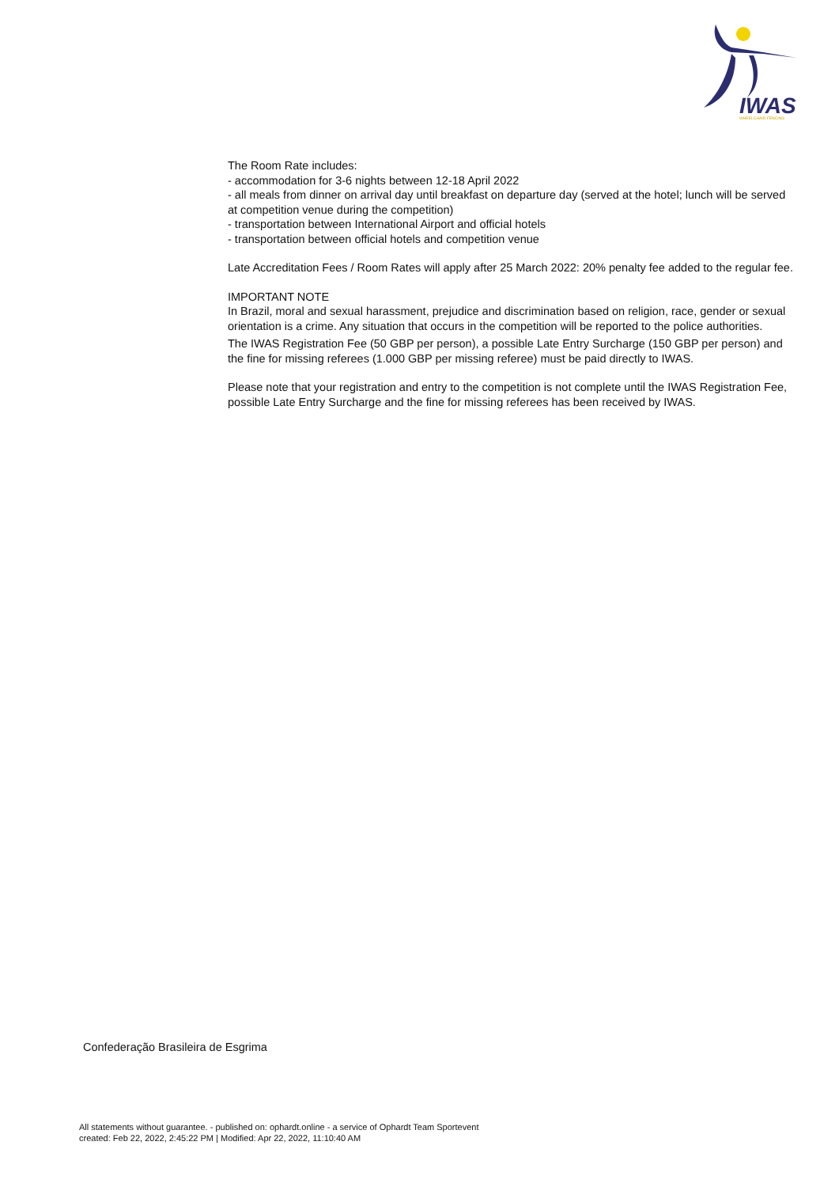IWAS
WHEELCHAIR FENCING
The Room Rate includes:
- accommodation for 3-6 nights between 12-18 April 2022
- all meals from dinner on arrival day until breakfast on departure day (served at the hotel; lunch will be served at competition venue during the competition)
- transportation between International Airport and official hotels
- transportation between official hotels and competition venue
Late Accreditation Fees / Room Rates will apply after 25 March 2022: 20% penalty fee added to the regular fee.
IMPORTANT NOTE
In Brazil, moral and sexual harassment, prejudice and discrimination based on religion, race, gender or sexual orientation is a crime. Any situation that occurs in the competition will be reported to the police authorities.
The IWAS Registration Fee (50 GBP per person), a possible Late Entry Surcharge (150 GBP per person) and the fine for missing referees (1.000 GBP per missing referee) must be paid directly to IWAS.
Please note that your registration and entry to the competition is not complete until the IWAS Registration Fee, possible Late Entry Surcharge and the fine for missing referees has been received by IWAS.
Confederação Brasileira de Esgrima
All statements without guarantee. - published on: ophardt.online - a service of Ophardt Team Sportevent
created: Feb 22, 2022, 2:45:22 PM | Modified: Apr 22, 2022, 11:10:40 AM